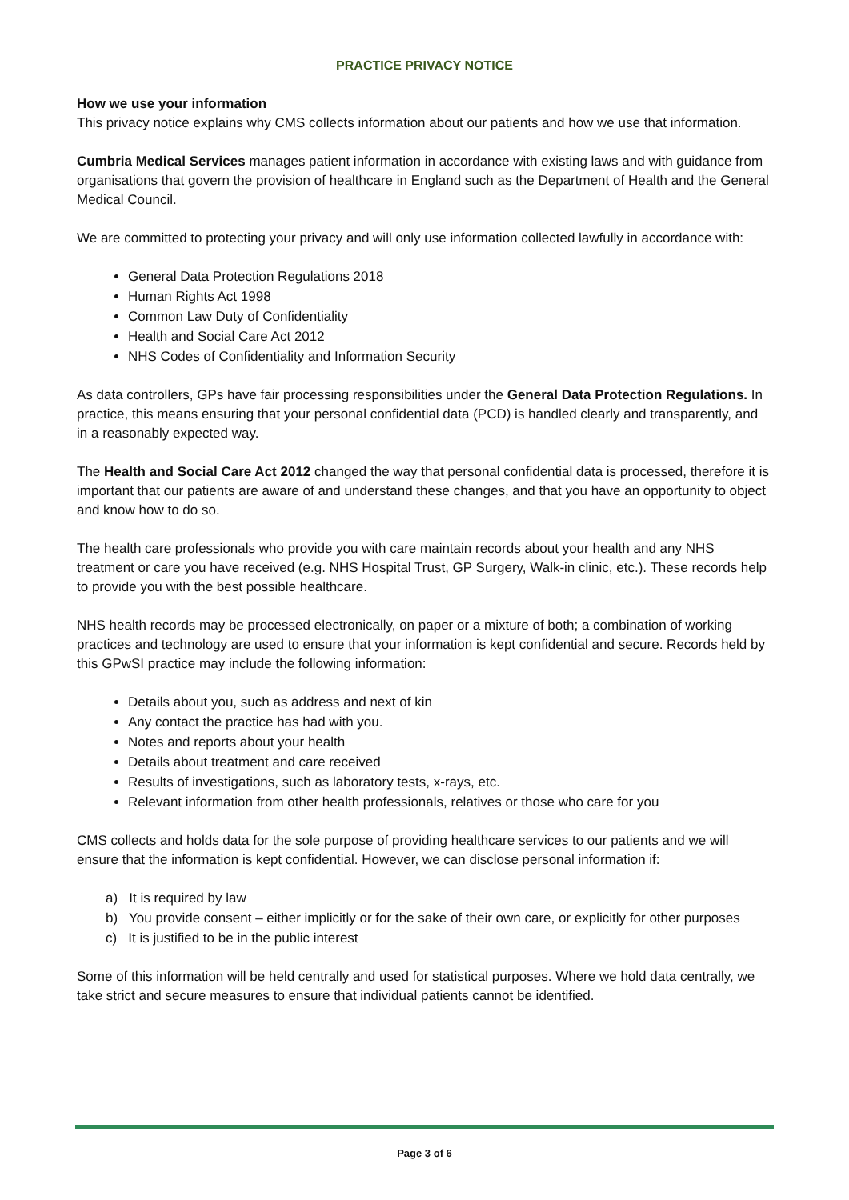PRACTICE PRIVACY NOTICE
How we use your information
This privacy notice explains why CMS collects information about our patients and how we use that information.
Cumbria Medical Services manages patient information in accordance with existing laws and with guidance from organisations that govern the provision of healthcare in England such as the Department of Health and the General Medical Council.
We are committed to protecting your privacy and will only use information collected lawfully in accordance with:
General Data Protection Regulations 2018
Human Rights Act 1998
Common Law Duty of Confidentiality
Health and Social Care Act 2012
NHS Codes of Confidentiality and Information Security
As data controllers, GPs have fair processing responsibilities under the General Data Protection Regulations. In practice, this means ensuring that your personal confidential data (PCD) is handled clearly and transparently, and in a reasonably expected way.
The Health and Social Care Act 2012 changed the way that personal confidential data is processed, therefore it is important that our patients are aware of and understand these changes, and that you have an opportunity to object and know how to do so.
The health care professionals who provide you with care maintain records about your health and any NHS treatment or care you have received (e.g. NHS Hospital Trust, GP Surgery, Walk-in clinic, etc.). These records help to provide you with the best possible healthcare.
NHS health records may be processed electronically, on paper or a mixture of both; a combination of working practices and technology are used to ensure that your information is kept confidential and secure. Records held by this GPwSI practice may include the following information:
Details about you, such as address and next of kin
Any contact the practice has had with you.
Notes and reports about your health
Details about treatment and care received
Results of investigations, such as laboratory tests, x-rays, etc.
Relevant information from other health professionals, relatives or those who care for you
CMS collects and holds data for the sole purpose of providing healthcare services to our patients and we will ensure that the information is kept confidential. However, we can disclose personal information if:
a) It is required by law
b) You provide consent – either implicitly or for the sake of their own care, or explicitly for other purposes
c) It is justified to be in the public interest
Some of this information will be held centrally and used for statistical purposes. Where we hold data centrally, we take strict and secure measures to ensure that individual patients cannot be identified.
Page 3 of 6